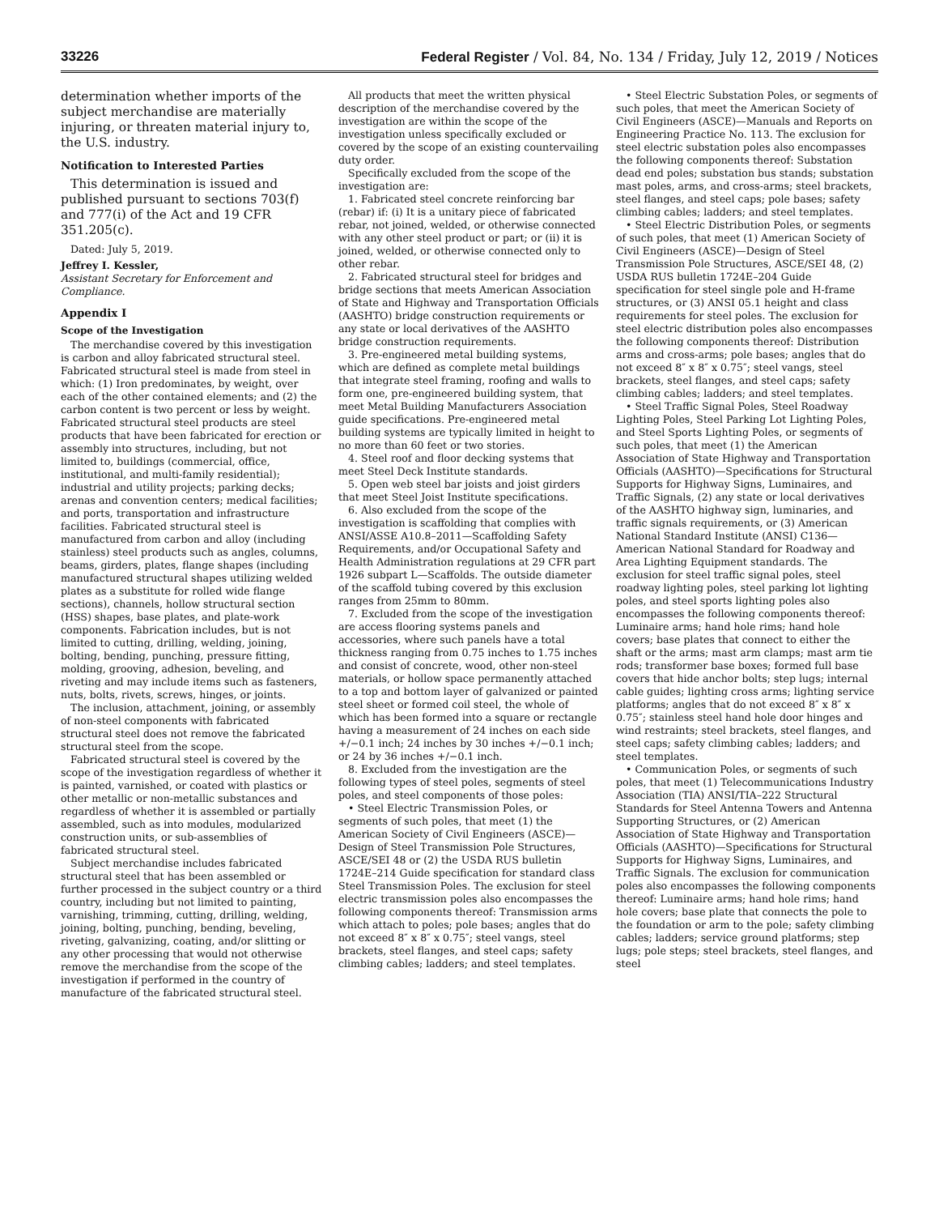33226 Federal Register / Vol. 84, No. 134 / Friday, July 12, 2019 / Notices
determination whether imports of the subject merchandise are materially injuring, or threaten material injury to, the U.S. industry.
Notification to Interested Parties
This determination is issued and published pursuant to sections 703(f) and 777(i) of the Act and 19 CFR 351.205(c).
Dated: July 5, 2019.
Jeffrey I. Kessler,
Assistant Secretary for Enforcement and Compliance.
Appendix I
Scope of the Investigation
The merchandise covered by this investigation is carbon and alloy fabricated structural steel. Fabricated structural steel is made from steel in which: (1) Iron predominates, by weight, over each of the other contained elements; and (2) the carbon content is two percent or less by weight. Fabricated structural steel products are steel products that have been fabricated for erection or assembly into structures, including, but not limited to, buildings (commercial, office, institutional, and multi-family residential); industrial and utility projects; parking decks; arenas and convention centers; medical facilities; and ports, transportation and infrastructure facilities. Fabricated structural steel is manufactured from carbon and alloy (including stainless) steel products such as angles, columns, beams, girders, plates, flange shapes (including manufactured structural shapes utilizing welded plates as a substitute for rolled wide flange sections), channels, hollow structural section (HSS) shapes, base plates, and plate-work components. Fabrication includes, but is not limited to cutting, drilling, welding, joining, bolting, bending, punching, pressure fitting, molding, grooving, adhesion, beveling, and riveting and may include items such as fasteners, nuts, bolts, rivets, screws, hinges, or joints.
The inclusion, attachment, joining, or assembly of non-steel components with fabricated structural steel does not remove the fabricated structural steel from the scope.
Fabricated structural steel is covered by the scope of the investigation regardless of whether it is painted, varnished, or coated with plastics or other metallic or non-metallic substances and regardless of whether it is assembled or partially assembled, such as into modules, modularized construction units, or sub-assemblies of fabricated structural steel.
Subject merchandise includes fabricated structural steel that has been assembled or further processed in the subject country or a third country, including but not limited to painting, varnishing, trimming, cutting, drilling, welding, joining, bolting, punching, bending, beveling, riveting, galvanizing, coating, and/or slitting or any other processing that would not otherwise remove the merchandise from the scope of the investigation if performed in the country of manufacture of the fabricated structural steel.
All products that meet the written physical description of the merchandise covered by the investigation are within the scope of the investigation unless specifically excluded or covered by the scope of an existing countervailing duty order.
Specifically excluded from the scope of the investigation are:
1. Fabricated steel concrete reinforcing bar (rebar) if: (i) It is a unitary piece of fabricated rebar, not joined, welded, or otherwise connected with any other steel product or part; or (ii) it is joined, welded, or otherwise connected only to other rebar.
2. Fabricated structural steel for bridges and bridge sections that meets American Association of State and Highway and Transportation Officials (AASHTO) bridge construction requirements or any state or local derivatives of the AASHTO bridge construction requirements.
3. Pre-engineered metal building systems, which are defined as complete metal buildings that integrate steel framing, roofing and walls to form one, pre-engineered building system, that meet Metal Building Manufacturers Association guide specifications. Pre-engineered metal building systems are typically limited in height to no more than 60 feet or two stories.
4. Steel roof and floor decking systems that meet Steel Deck Institute standards.
5. Open web steel bar joists and joist girders that meet Steel Joist Institute specifications.
6. Also excluded from the scope of the investigation is scaffolding that complies with ANSI/ASSE A10.8–2011—Scaffolding Safety Requirements, and/or Occupational Safety and Health Administration regulations at 29 CFR part 1926 subpart L—Scaffolds. The outside diameter of the scaffold tubing covered by this exclusion ranges from 25mm to 80mm.
7. Excluded from the scope of the investigation are access flooring systems panels and accessories, where such panels have a total thickness ranging from 0.75 inches to 1.75 inches and consist of concrete, wood, other non-steel materials, or hollow space permanently attached to a top and bottom layer of galvanized or painted steel sheet or formed coil steel, the whole of which has been formed into a square or rectangle having a measurement of 24 inches on each side +/−0.1 inch; 24 inches by 30 inches +/−0.1 inch; or 24 by 36 inches +/−0.1 inch.
8. Excluded from the investigation are the following types of steel poles, segments of steel poles, and steel components of those poles:
• Steel Electric Transmission Poles, or segments of such poles, that meet (1) the American Society of Civil Engineers (ASCE)—Design of Steel Transmission Pole Structures, ASCE/SEI 48 or (2) the USDA RUS bulletin 1724E–214 Guide specification for standard class Steel Transmission Poles. The exclusion for steel electric transmission poles also encompasses the following components thereof: Transmission arms which attach to poles; pole bases; angles that do not exceed 8″ x 8″ x 0.75″; steel vangs, steel brackets, steel flanges, and steel caps; safety climbing cables; ladders; and steel templates.
• Steel Electric Substation Poles, or segments of such poles, that meet the American Society of Civil Engineers (ASCE)—Manuals and Reports on Engineering Practice No. 113. The exclusion for steel electric substation poles also encompasses the following components thereof: Substation dead end poles; substation bus stands; substation mast poles, arms, and cross-arms; steel brackets, steel flanges, and steel caps; pole bases; safety climbing cables; ladders; and steel templates.
• Steel Electric Distribution Poles, or segments of such poles, that meet (1) American Society of Civil Engineers (ASCE)—Design of Steel Transmission Pole Structures, ASCE/SEI 48, (2) USDA RUS bulletin 1724E–204 Guide specification for steel single pole and H-frame structures, or (3) ANSI 05.1 height and class requirements for steel poles. The exclusion for steel electric distribution poles also encompasses the following components thereof: Distribution arms and cross-arms; pole bases; angles that do not exceed 8″ x 8″ x 0.75″; steel vangs, steel brackets, steel flanges, and steel caps; safety climbing cables; ladders; and steel templates.
• Steel Traffic Signal Poles, Steel Roadway Lighting Poles, Steel Parking Lot Lighting Poles, and Steel Sports Lighting Poles, or segments of such poles, that meet (1) the American Association of State Highway and Transportation Officials (AASHTO)—Specifications for Structural Supports for Highway Signs, Luminaires, and Traffic Signals, (2) any state or local derivatives of the AASHTO highway sign, luminaries, and traffic signals requirements, or (3) American National Standard Institute (ANSI) C136—American National Standard for Roadway and Area Lighting Equipment standards. The exclusion for steel traffic signal poles, steel roadway lighting poles, steel parking lot lighting poles, and steel sports lighting poles also encompasses the following components thereof: Luminaire arms; hand hole rims; hand hole covers; base plates that connect to either the shaft or the arms; mast arm clamps; mast arm tie rods; transformer base boxes; formed full base covers that hide anchor bolts; step lugs; internal cable guides; lighting cross arms; lighting service platforms; angles that do not exceed 8″ x 8″ x 0.75″; stainless steel hand hole door hinges and wind restraints; steel brackets, steel flanges, and steel caps; safety climbing cables; ladders; and steel templates.
• Communication Poles, or segments of such poles, that meet (1) Telecommunications Industry Association (TIA) ANSI/TIA–222 Structural Standards for Steel Antenna Towers and Antenna Supporting Structures, or (2) American Association of State Highway and Transportation Officials (AASHTO)—Specifications for Structural Supports for Highway Signs, Luminaires, and Traffic Signals. The exclusion for communication poles also encompasses the following components thereof: Luminaire arms; hand hole rims; hand hole covers; base plate that connects the pole to the foundation or arm to the pole; safety climbing cables; ladders; service ground platforms; step lugs; pole steps; steel brackets, steel flanges, and steel